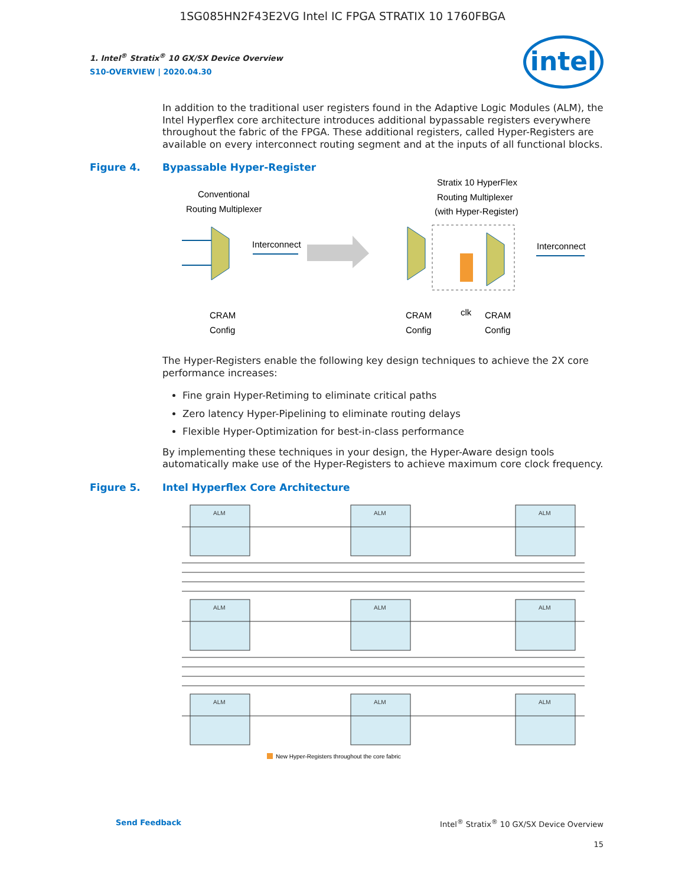1SG085HN2F43E2VG Intel IC FPGA STRATIX 10 1760FBGA
intel
1. Intel<sup>®</sup> Stratix<sup>®</sup> 10 GX/SX Device Overview
S10-OVERVIEW | 2020.04.30
In addition to the traditional user registers found in the Adaptive Logic Modules (ALM), the Intel Hyperflex core architecture introduces additional bypassable registers everywhere throughout the fabric of the FPGA. These additional registers, called Hyper-Registers are available on every interconnect routing segment and at the inputs of all functional blocks.
Figure 4. Bypassable Hyper-Register
Conventional
Routing Multiplexer
Stratix 10 HyperFlex
Routing Multiplexer
(with Hyper-Register)
Interconnect
Interconnect
CRAM
Config
CRAM
Config
clk
CRAM
Config
The Hyper-Registers enable the following key design techniques to achieve the 2X core performance increases:
Fine grain Hyper-Retiming to eliminate critical paths
Zero latency Hyper-Pipelining to eliminate routing delays
Flexible Hyper-Optimization for best-in-class performance
By implementing these techniques in your design, the Hyper-Aware design tools automatically make use of the Hyper-Registers to achieve maximum core clock frequency.
Figure 5. Intel Hyperflex Core Architecture
ALM
ALM
ALM
ALM
ALM
ALM
ALM
ALM
ALM
New Hyper-Registers throughout the core fabric
Send Feedback Intel<sup>®</sup> Stratix<sup>®</sup> 10 GX/SX Device Overview
15